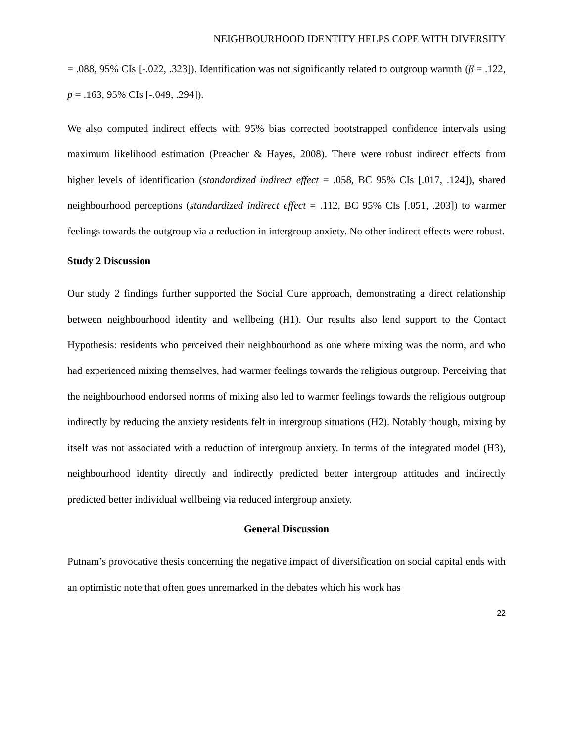NEIGHBOURHOOD IDENTITY HELPS COPE WITH DIVERSITY
= .088, 95% CIs [-.022, .323]). Identification was not significantly related to outgroup warmth (β = .122, p = .163, 95% CIs [-.049, .294]).
We also computed indirect effects with 95% bias corrected bootstrapped confidence intervals using maximum likelihood estimation (Preacher & Hayes, 2008). There were robust indirect effects from higher levels of identification (standardized indirect effect = .058, BC 95% CIs [.017, .124]), shared neighbourhood perceptions (standardized indirect effect = .112, BC 95% CIs [.051, .203]) to warmer feelings towards the outgroup via a reduction in intergroup anxiety. No other indirect effects were robust.
Study 2 Discussion
Our study 2 findings further supported the Social Cure approach, demonstrating a direct relationship between neighbourhood identity and wellbeing (H1). Our results also lend support to the Contact Hypothesis: residents who perceived their neighbourhood as one where mixing was the norm, and who had experienced mixing themselves, had warmer feelings towards the religious outgroup. Perceiving that the neighbourhood endorsed norms of mixing also led to warmer feelings towards the religious outgroup indirectly by reducing the anxiety residents felt in intergroup situations (H2). Notably though, mixing by itself was not associated with a reduction of intergroup anxiety. In terms of the integrated model (H3), neighbourhood identity directly and indirectly predicted better intergroup attitudes and indirectly predicted better individual wellbeing via reduced intergroup anxiety.
General Discussion
Putnam’s provocative thesis concerning the negative impact of diversification on social capital ends with an optimistic note that often goes unremarked in the debates which his work has
22